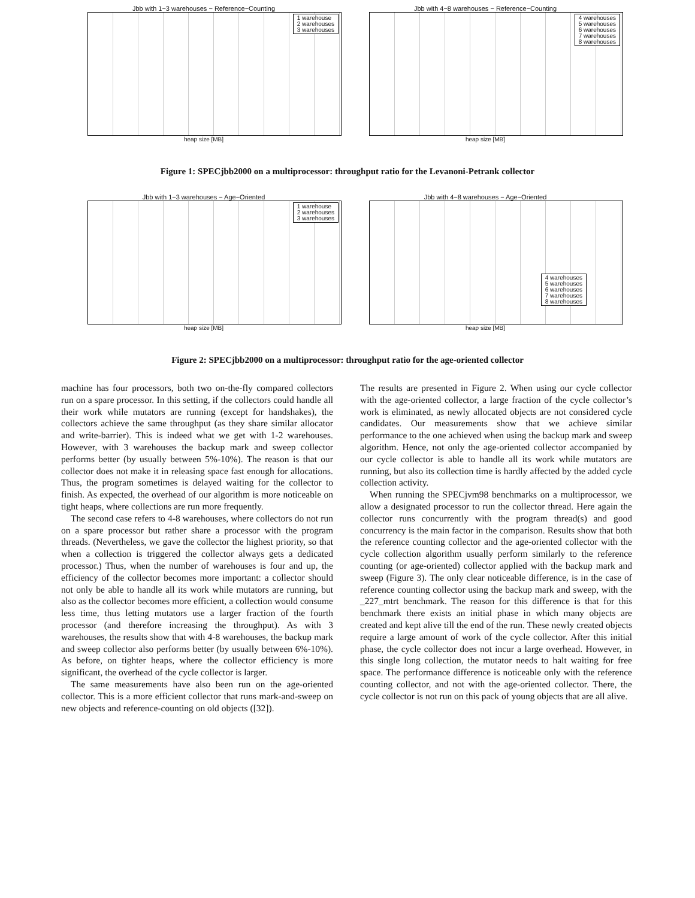Jbb with 1−3 warehouses − Reference−Counting
1 warehouse
2 warehouses
3 warehouses
heap size [MB]
Jbb with 4−8 warehouses − Reference−Counting
4 warehouses
5 warehouses
6 warehouses
7 warehouses
8 warehouses
heap size [MB]
Figure 1: SPECjbb2000 on a multiprocessor: throughput ratio for the Levanoni-Petrank collector
Jbb with 1−3 warehouses − Age−Oriented
1 warehouse
2 warehouses
3 warehouses
heap size [MB]
Jbb with 4−8 warehouses − Age−Oriented
4 warehouses
5 warehouses
6 warehouses
7 warehouses
8 warehouses
heap size [MB]
Figure 2: SPECjbb2000 on a multiprocessor: throughput ratio for the age-oriented collector
machine has four processors, both two on-the-fly compared collectors run on a spare processor. In this setting, if the collectors could handle all their work while mutators are running (except for handshakes), the collectors achieve the same throughput (as they share similar allocator and write-barrier). This is indeed what we get with 1-2 warehouses. However, with 3 warehouses the backup mark and sweep collector performs better (by usually between 5%-10%). The reason is that our collector does not make it in releasing space fast enough for allocations. Thus, the program sometimes is delayed waiting for the collector to finish. As expected, the overhead of our algorithm is more noticeable on tight heaps, where collections are run more frequently.
The second case refers to 4-8 warehouses, where collectors do not run on a spare processor but rather share a processor with the program threads. (Nevertheless, we gave the collector the highest priority, so that when a collection is triggered the collector always gets a dedicated processor.) Thus, when the number of warehouses is four and up, the efficiency of the collector becomes more important: a collector should not only be able to handle all its work while mutators are running, but also as the collector becomes more efficient, a collection would consume less time, thus letting mutators use a larger fraction of the fourth processor (and therefore increasing the throughput). As with 3 warehouses, the results show that with 4-8 warehouses, the backup mark and sweep collector also performs better (by usually between 6%-10%). As before, on tighter heaps, where the collector efficiency is more significant, the overhead of the cycle collector is larger.
The same measurements have also been run on the age-oriented collector. This is a more efficient collector that runs mark-and-sweep on new objects and reference-counting on old objects ([32]).
The results are presented in Figure 2. When using our cycle collector with the age-oriented collector, a large fraction of the cycle collector’s work is eliminated, as newly allocated objects are not considered cycle candidates. Our measurements show that we achieve similar performance to the one achieved when using the backup mark and sweep algorithm. Hence, not only the age-oriented collector accompanied by our cycle collector is able to handle all its work while mutators are running, but also its collection time is hardly affected by the added cycle collection activity.
When running the SPECjvm98 benchmarks on a multiprocessor, we allow a designated processor to run the collector thread. Here again the collector runs concurrently with the program thread(s) and good concurrency is the main factor in the comparison. Results show that both the reference counting collector and the age-oriented collector with the cycle collection algorithm usually perform similarly to the reference counting (or age-oriented) collector applied with the backup mark and sweep (Figure 3). The only clear noticeable difference, is in the case of reference counting collector using the backup mark and sweep, with the _227_mtrt benchmark. The reason for this difference is that for this benchmark there exists an initial phase in which many objects are created and kept alive till the end of the run. These newly created objects require a large amount of work of the cycle collector. After this initial phase, the cycle collector does not incur a large overhead. However, in this single long collection, the mutator needs to halt waiting for free space. The performance difference is noticeable only with the reference counting collector, and not with the age-oriented collector. There, the cycle collector is not run on this pack of young objects that are all alive.